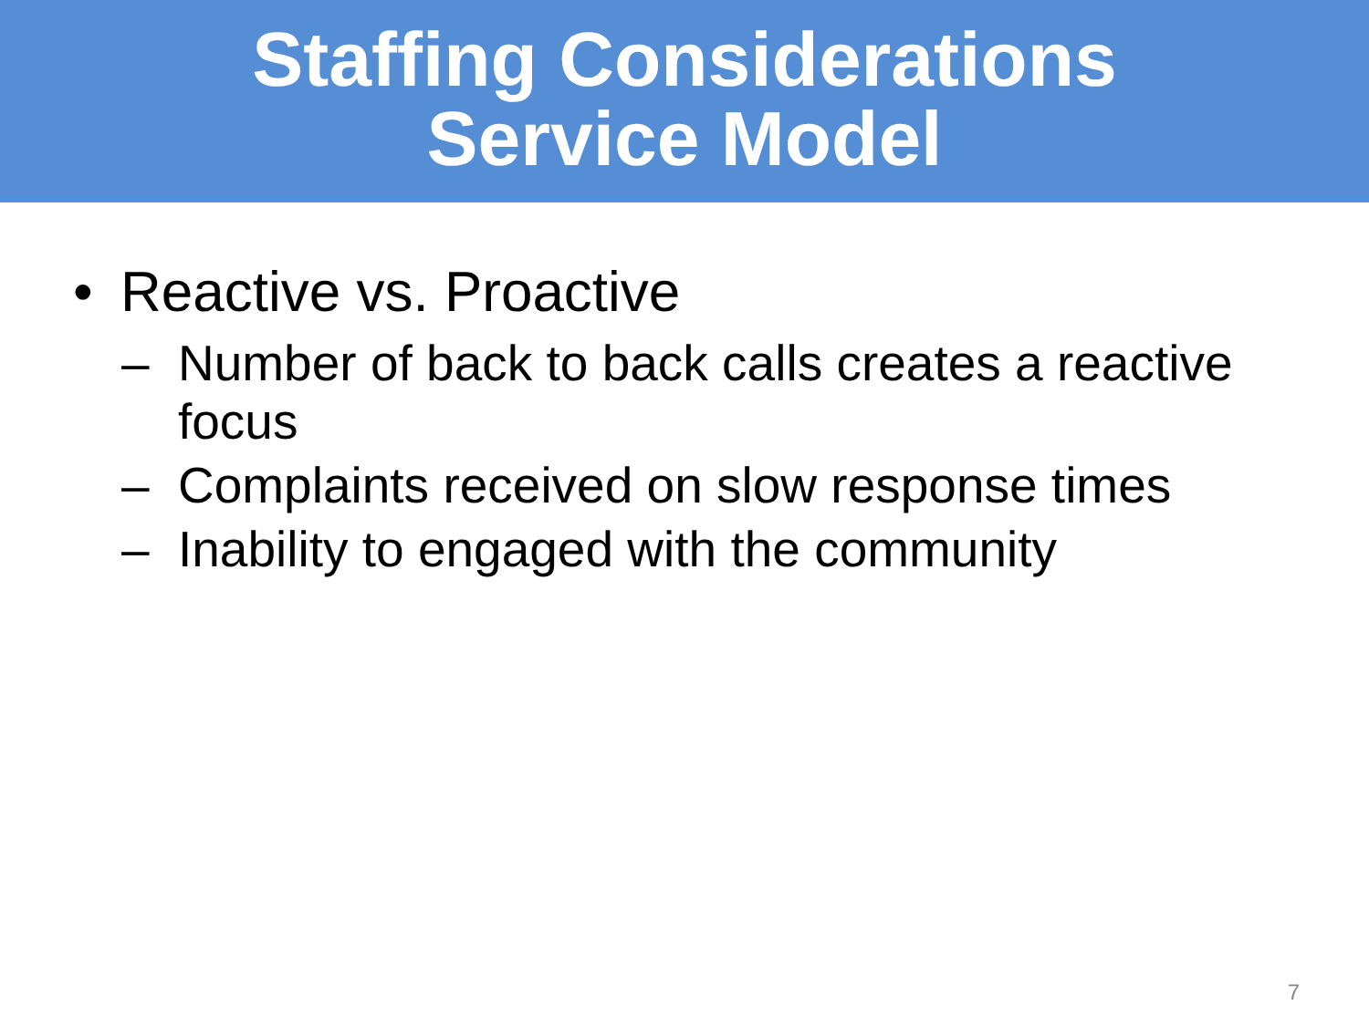Staffing Considerations
Service Model
• Reactive vs. Proactive
– Number of back to back calls creates a reactive focus
– Complaints received on slow response times
– Inability to engaged with the community
7